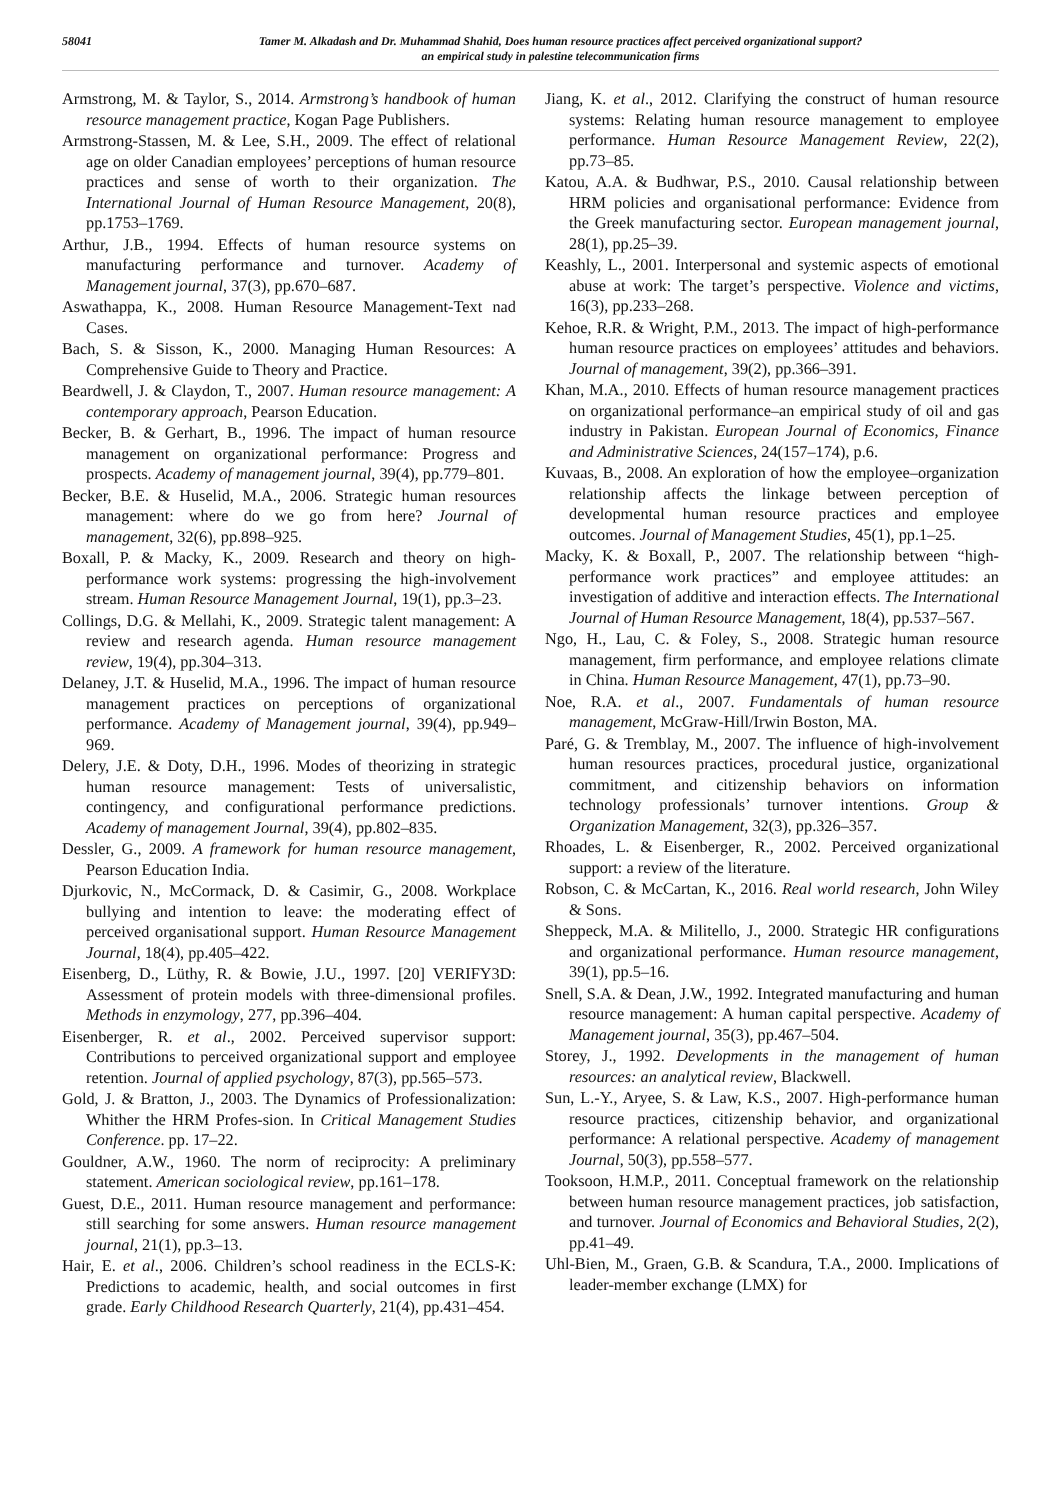58041
Tamer M. Alkadash and Dr. Muhammad Shahid, Does human resource practices affect perceived organizational support?
an empirical study in palestine telecommunication firms
Armstrong, M. & Taylor, S., 2014. Armstrong’s handbook of human resource management practice, Kogan Page Publishers.
Armstrong-Stassen, M. & Lee, S.H., 2009. The effect of relational age on older Canadian employees’ perceptions of human resource practices and sense of worth to their organization. The International Journal of Human Resource Management, 20(8), pp.1753–1769.
Arthur, J.B., 1994. Effects of human resource systems on manufacturing performance and turnover. Academy of Management journal, 37(3), pp.670–687.
Aswathappa, K., 2008. Human Resource Management-Text nad Cases.
Bach, S. & Sisson, K., 2000. Managing Human Resources: A Comprehensive Guide to Theory and Practice.
Beardwell, J. & Claydon, T., 2007. Human resource management: A contemporary approach, Pearson Education.
Becker, B. & Gerhart, B., 1996. The impact of human resource management on organizational performance: Progress and prospects. Academy of management journal, 39(4), pp.779–801.
Becker, B.E. & Huselid, M.A., 2006. Strategic human resources management: where do we go from here? Journal of management, 32(6), pp.898–925.
Boxall, P. & Macky, K., 2009. Research and theory on high‐performance work systems: progressing the high‐involvement stream. Human Resource Management Journal, 19(1), pp.3–23.
Collings, D.G. & Mellahi, K., 2009. Strategic talent management: A review and research agenda. Human resource management review, 19(4), pp.304–313.
Delaney, J.T. & Huselid, M.A., 1996. The impact of human resource management practices on perceptions of organizational performance. Academy of Management journal, 39(4), pp.949–969.
Delery, J.E. & Doty, D.H., 1996. Modes of theorizing in strategic human resource management: Tests of universalistic, contingency, and configurational performance predictions. Academy of management Journal, 39(4), pp.802–835.
Dessler, G., 2009. A framework for human resource management, Pearson Education India.
Djurkovic, N., McCormack, D. & Casimir, G., 2008. Workplace bullying and intention to leave: the moderating effect of perceived organisational support. Human Resource Management Journal, 18(4), pp.405–422.
Eisenberg, D., Lüthy, R. & Bowie, J.U., 1997. [20] VERIFY3D: Assessment of protein models with three-dimensional profiles. Methods in enzymology, 277, pp.396–404.
Eisenberger, R. et al., 2002. Perceived supervisor support: Contributions to perceived organizational support and employee retention. Journal of applied psychology, 87(3), pp.565–573.
Gold, J. & Bratton, J., 2003. The Dynamics of Professionalization: Whither the HRM Profes-sion. In Critical Management Studies Conference. pp. 17–22.
Gouldner, A.W., 1960. The norm of reciprocity: A preliminary statement. American sociological review, pp.161–178.
Guest, D.E., 2011. Human resource management and performance: still searching for some answers. Human resource management journal, 21(1), pp.3–13.
Hair, E. et al., 2006. Children’s school readiness in the ECLS-K: Predictions to academic, health, and social outcomes in first grade. Early Childhood Research Quarterly, 21(4), pp.431–454.
Jiang, K. et al., 2012. Clarifying the construct of human resource systems: Relating human resource management to employee performance. Human Resource Management Review, 22(2), pp.73–85.
Katou, A.A. & Budhwar, P.S., 2010. Causal relationship between HRM policies and organisational performance: Evidence from the Greek manufacturing sector. European management journal, 28(1), pp.25–39.
Keashly, L., 2001. Interpersonal and systemic aspects of emotional abuse at work: The target’s perspective. Violence and victims, 16(3), pp.233–268.
Kehoe, R.R. & Wright, P.M., 2013. The impact of high-performance human resource practices on employees’ attitudes and behaviors. Journal of management, 39(2), pp.366–391.
Khan, M.A., 2010. Effects of human resource management practices on organizational performance–an empirical study of oil and gas industry in Pakistan. European Journal of Economics, Finance and Administrative Sciences, 24(157–174), p.6.
Kuvaas, B., 2008. An exploration of how the employee–organization relationship affects the linkage between perception of developmental human resource practices and employee outcomes. Journal of Management Studies, 45(1), pp.1–25.
Macky, K. & Boxall, P., 2007. The relationship between “high-performance work practices” and employee attitudes: an investigation of additive and interaction effects. The International Journal of Human Resource Management, 18(4), pp.537–567.
Ngo, H., Lau, C. & Foley, S., 2008. Strategic human resource management, firm performance, and employee relations climate in China. Human Resource Management, 47(1), pp.73–90.
Noe, R.A. et al., 2007. Fundamentals of human resource management, McGraw-Hill/Irwin Boston, MA.
Paré, G. & Tremblay, M., 2007. The influence of high-involvement human resources practices, procedural justice, organizational commitment, and citizenship behaviors on information technology professionals’ turnover intentions. Group & Organization Management, 32(3), pp.326–357.
Rhoades, L. & Eisenberger, R., 2002. Perceived organizational support: a review of the literature.
Robson, C. & McCartan, K., 2016. Real world research, John Wiley & Sons.
Sheppeck, M.A. & Militello, J., 2000. Strategic HR configurations and organizational performance. Human resource management, 39(1), pp.5–16.
Snell, S.A. & Dean, J.W., 1992. Integrated manufacturing and human resource management: A human capital perspective. Academy of Management journal, 35(3), pp.467–504.
Storey, J., 1992. Developments in the management of human resources: an analytical review, Blackwell.
Sun, L.-Y., Aryee, S. & Law, K.S., 2007. High-performance human resource practices, citizenship behavior, and organizational performance: A relational perspective. Academy of management Journal, 50(3), pp.558–577.
Tooksoon, H.M.P., 2011. Conceptual framework on the relationship between human resource management practices, job satisfaction, and turnover. Journal of Economics and Behavioral Studies, 2(2), pp.41–49.
Uhl-Bien, M., Graen, G.B. & Scandura, T.A., 2000. Implications of leader-member exchange (LMX) for